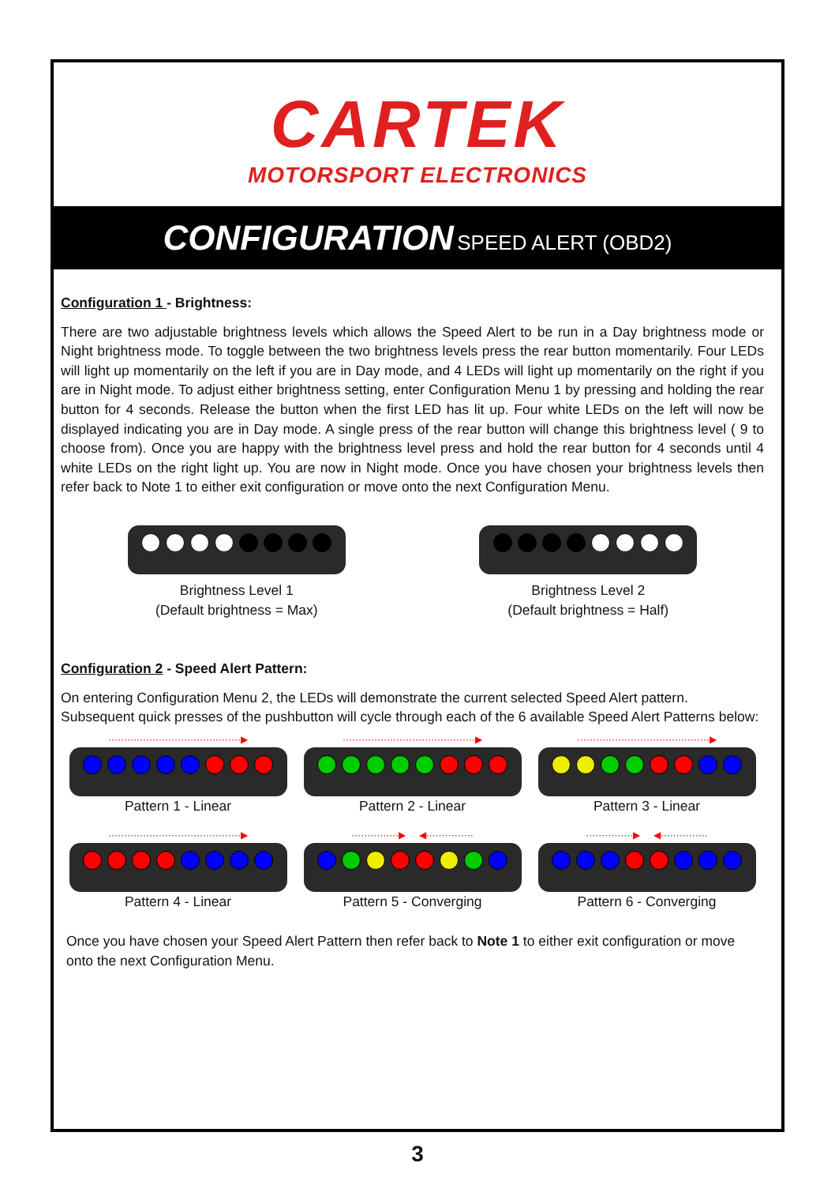CARTEK
MOTORSPORT ELECTRONICS
CONFIGURATION SPEED ALERT (OBD2)
Configuration 1 - Brightness:
There are two adjustable brightness levels which allows the Speed Alert to be run in a Day brightness mode or Night brightness mode. To toggle between the two brightness levels press the rear button momentarily. Four LEDs will light up momentarily on the left if you are in Day mode, and 4 LEDs will light up momentarily on the right if you are in Night mode. To adjust either brightness setting, enter Configuration Menu 1 by pressing and holding the rear button for 4 seconds. Release the button when the first LED has lit up. Four white LEDs on the left will now be displayed indicating you are in Day mode. A single press of the rear button will change this brightness level ( 9 to choose from). Once you are happy with the brightness level press and hold the rear button for 4 seconds until 4 white LEDs on the right light up. You are now in Night mode. Once you have chosen your brightness levels then refer back to Note 1 to either exit configuration or move onto the next Configuration Menu.
Brightness Level 1
(Default brightness = Max)
Brightness Level 2
(Default brightness = Half)
Configuration 2 - Speed Alert Pattern:
On entering Configuration Menu 2, the LEDs will demonstrate the current selected Speed Alert pattern. Subsequent quick presses of the pushbutton will cycle through each of the 6 available Speed Alert Patterns below:
··········································▶
Pattern 1 - Linear
··········································▶
Pattern 2 - Linear
··········································▶
Pattern 3 - Linear
··········································▶
Pattern 4 - Linear
···············▶ ◀···············
Pattern 5 - Converging
···············▶ ◀···············
Pattern 6 - Converging
Once you have chosen your Speed Alert Pattern then refer back to Note 1 to either exit configuration or move onto the next Configuration Menu.
3